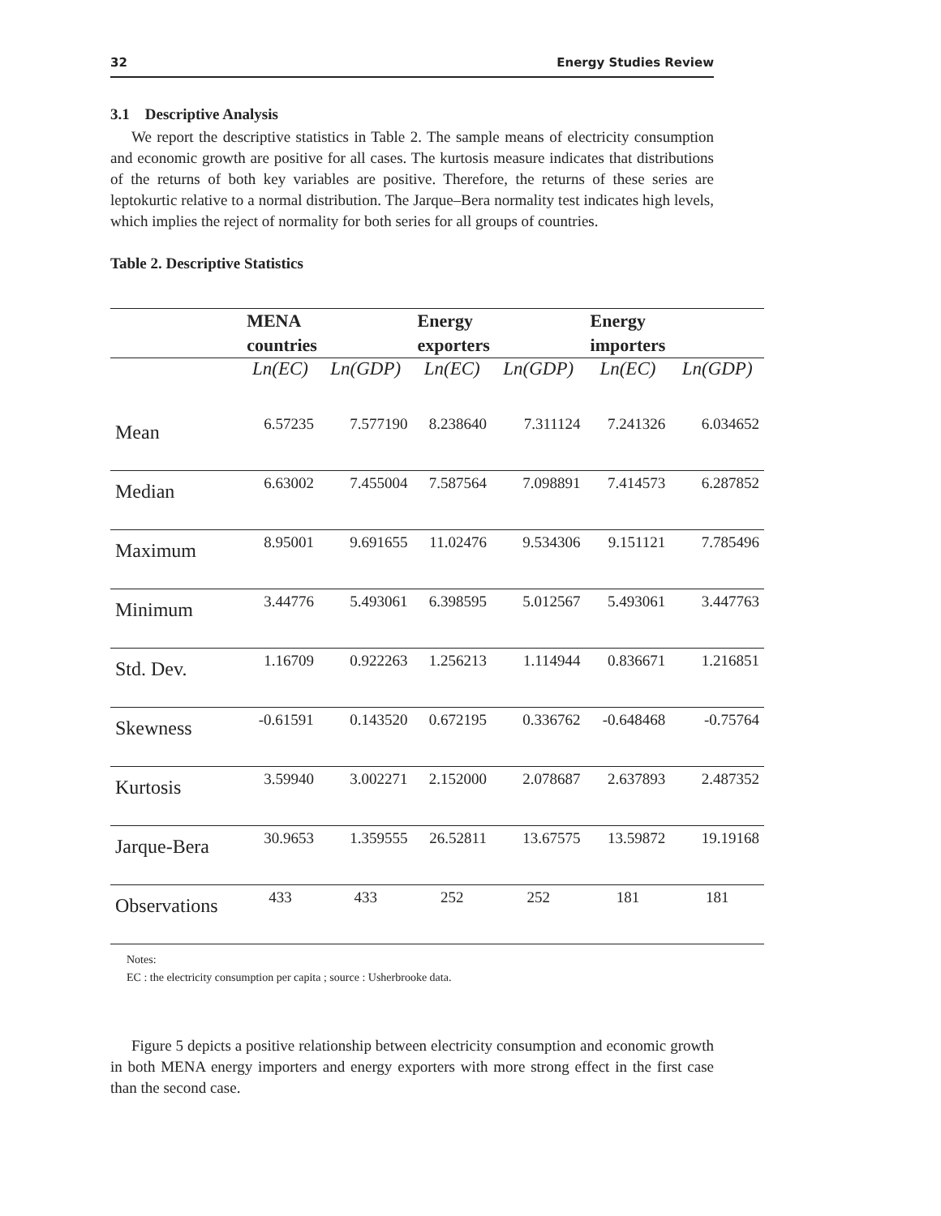32 Energy Studies Review
3.1 Descriptive Analysis
We report the descriptive statistics in Table 2. The sample means of electricity consumption and economic growth are positive for all cases. The kurtosis measure indicates that distributions of the returns of both key variables are positive. Therefore, the returns of these series are leptokurtic relative to a normal distribution. The Jarque–Bera normality test indicates high levels, which implies the reject of normality for both series for all groups of countries.
Table 2. Descriptive Statistics
| | MENA countries | | Energy exporters | | Energy importers | |
| --- | --- | --- | --- | --- | --- | --- |
| | Ln(EC) | Ln(GDP) | Ln(EC) | Ln(GDP) | Ln(EC) | Ln(GDP) |
| Mean | 6.57235 | 7.577190 | 8.238640 | 7.311124 | 7.241326 | 6.034652 |
| Median | 6.63002 | 7.455004 | 7.587564 | 7.098891 | 7.414573 | 6.287852 |
| Maximum | 8.95001 | 9.691655 | 11.02476 | 9.534306 | 9.151121 | 7.785496 |
| Minimum | 3.44776 | 5.493061 | 6.398595 | 5.012567 | 5.493061 | 3.447763 |
| Std. Dev. | 1.16709 | 0.922263 | 1.256213 | 1.114944 | 0.836671 | 1.216851 |
| Skewness | -0.61591 | 0.143520 | 0.672195 | 0.336762 | -0.648468 | -0.75764 |
| Kurtosis | 3.59940 | 3.002271 | 2.152000 | 2.078687 | 2.637893 | 2.487352 |
| Jarque-Bera | 30.9653 | 1.359555 | 26.52811 | 13.67575 | 13.59872 | 19.19168 |
| Observations | 433 | 433 | 252 | 252 | 181 | 181 |
Notes:
EC : the electricity consumption per capita ; source : Usherbrooke data.
Figure 5 depicts a positive relationship between electricity consumption and economic growth in both MENA energy importers and energy exporters with more strong effect in the first case than the second case.